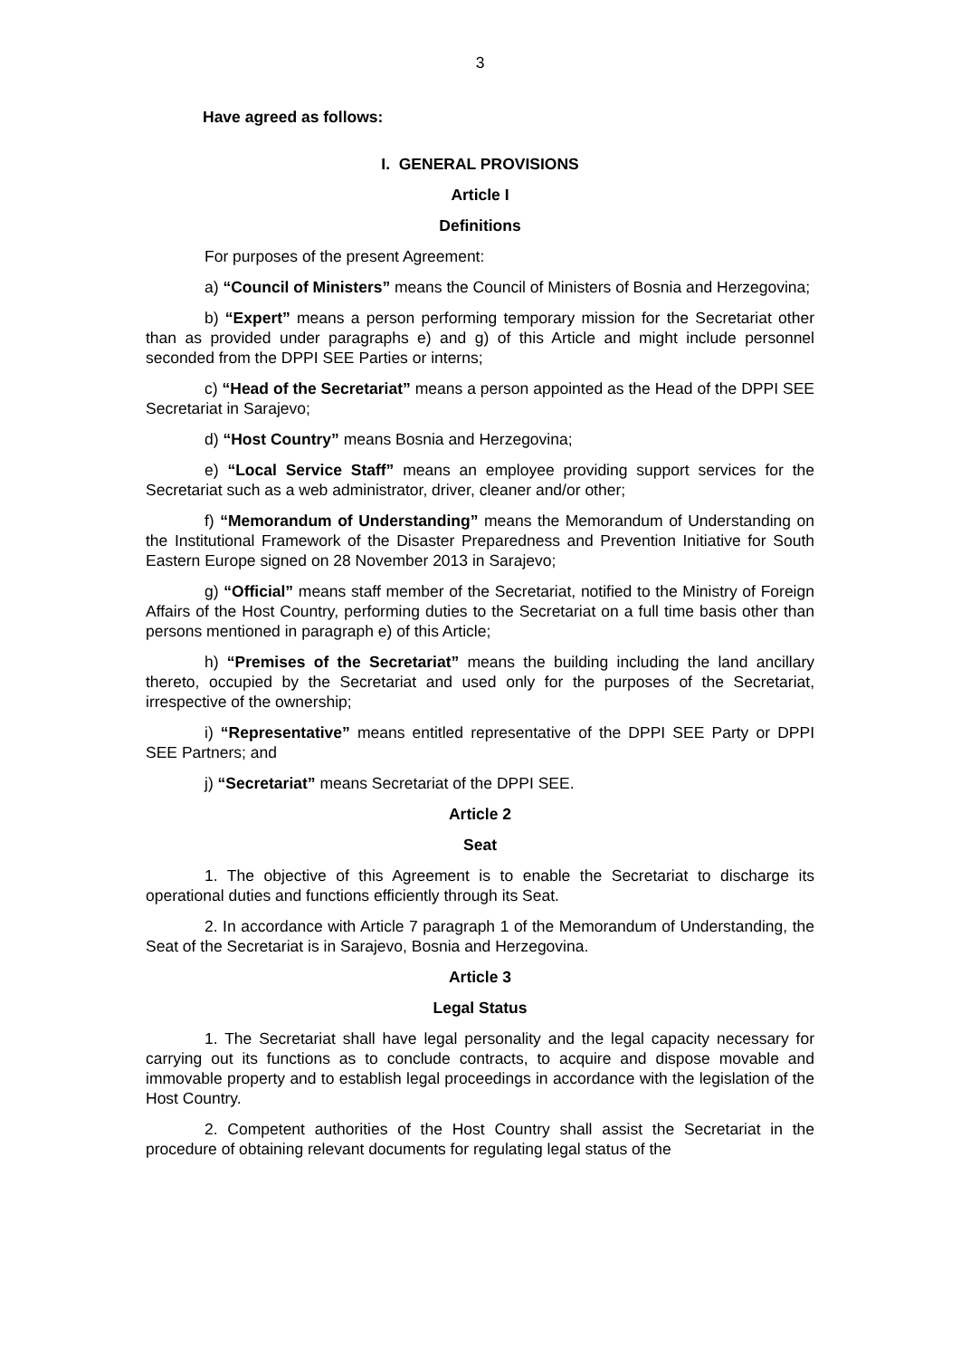3
Have agreed as follows:
I. GENERAL PROVISIONS
Article I
Definitions
For purposes of the present Agreement:
a) “Council of Ministers” means the Council of Ministers of Bosnia and Herzegovina;
b) “Expert” means a person performing temporary mission for the Secretariat other than as provided under paragraphs e) and g) of this Article and might include personnel seconded from the DPPI SEE Parties or interns;
c) “Head of the Secretariat” means a person appointed as the Head of the DPPI SEE Secretariat in Sarajevo;
d) “Host Country” means Bosnia and Herzegovina;
e) “Local Service Staff” means an employee providing support services for the Secretariat such as a web administrator, driver, cleaner and/or other;
f) “Memorandum of Understanding” means the Memorandum of Understanding on the Institutional Framework of the Disaster Preparedness and Prevention Initiative for South Eastern Europe signed on 28 November 2013 in Sarajevo;
g) “Official” means staff member of the Secretariat, notified to the Ministry of Foreign Affairs of the Host Country, performing duties to the Secretariat on a full time basis other than persons mentioned in paragraph e) of this Article;
h) “Premises of the Secretariat” means the building including the land ancillary thereto, occupied by the Secretariat and used only for the purposes of the Secretariat, irrespective of the ownership;
i) “Representative” means entitled representative of the DPPI SEE Party or DPPI SEE Partners; and
j) “Secretariat” means Secretariat of the DPPI SEE.
Article 2
Seat
1. The objective of this Agreement is to enable the Secretariat to discharge its operational duties and functions efficiently through its Seat.
2. In accordance with Article 7 paragraph 1 of the Memorandum of Understanding, the Seat of the Secretariat is in Sarajevo, Bosnia and Herzegovina.
Article 3
Legal Status
1. The Secretariat shall have legal personality and the legal capacity necessary for carrying out its functions as to conclude contracts, to acquire and dispose movable and immovable property and to establish legal proceedings in accordance with the legislation of the Host Country.
2. Competent authorities of the Host Country shall assist the Secretariat in the procedure of obtaining relevant documents for regulating legal status of the